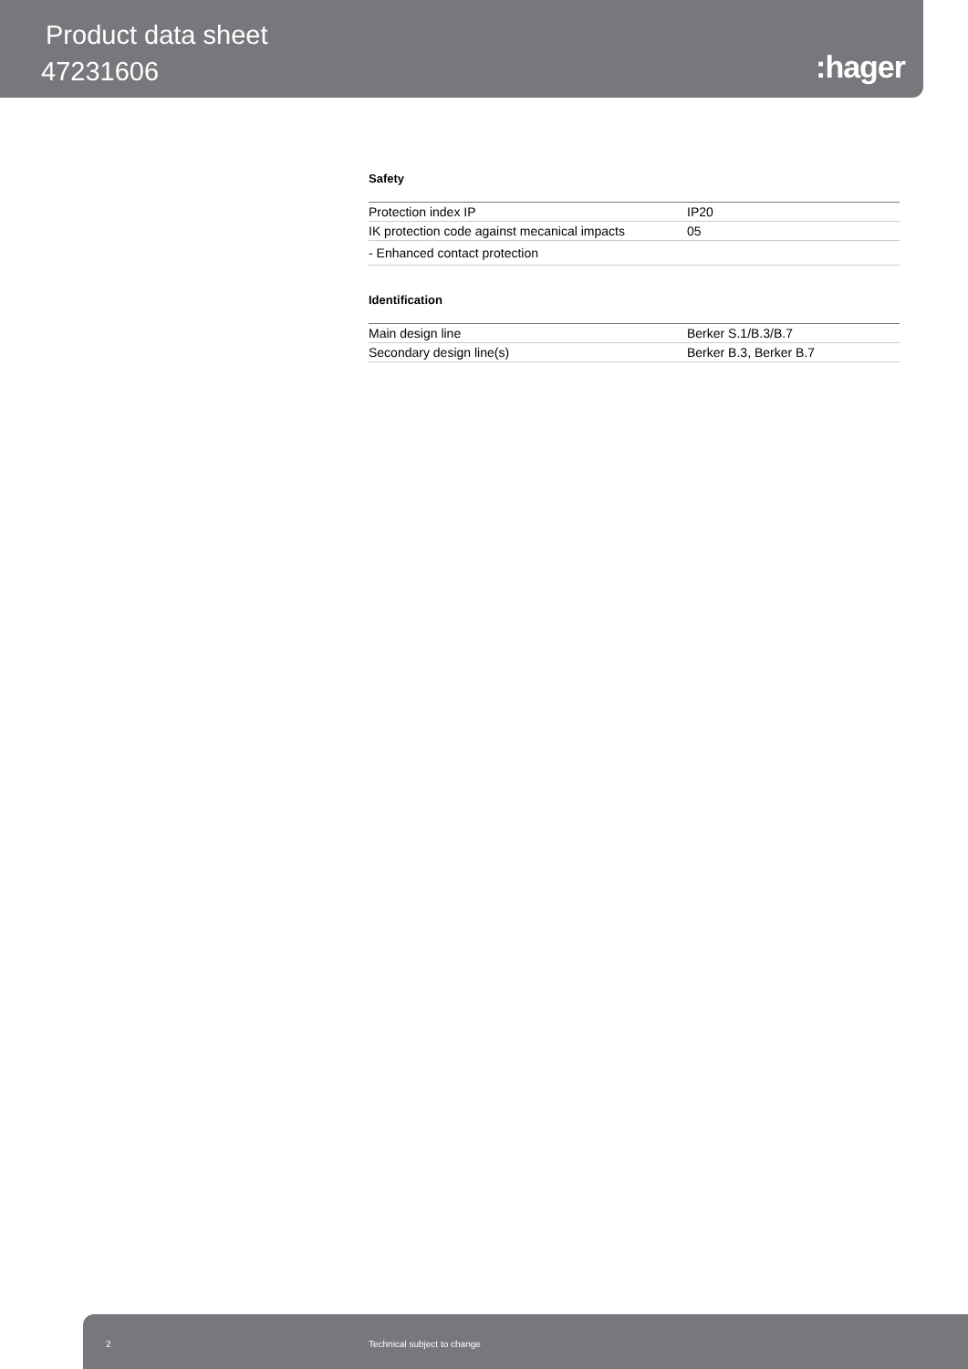Product data sheet
47231606 :hager
Safety
| Protection index IP | IP20 |
| IK protection code against mecanical impacts | 05 |
| - Enhanced contact protection | |
Identification
| Main design line | Berker S.1/B.3/B.7 |
| Secondary design line(s) | Berker B.3, Berker B.7 |
2 Technical subject to change